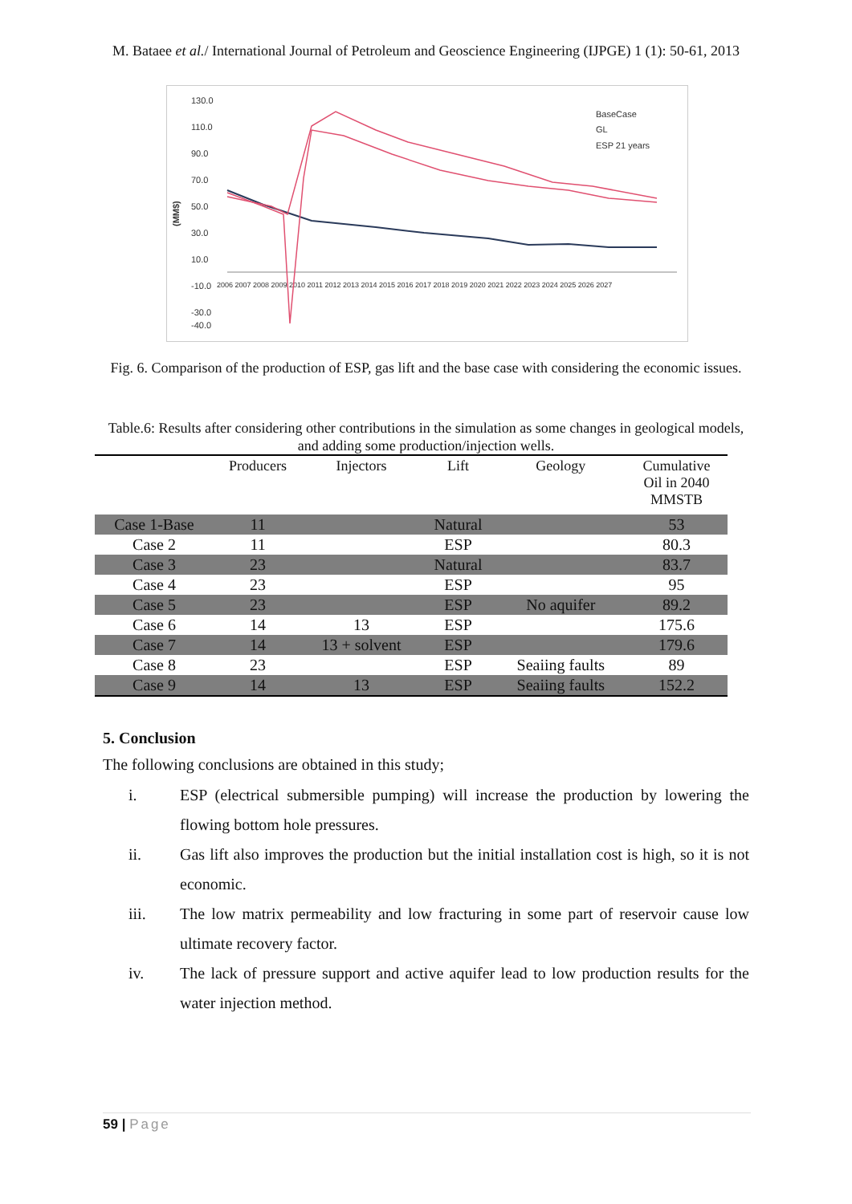M. Bataee et al./ International Journal of Petroleum and Geoscience Engineering (IJPGE) 1 (1): 50-61, 2013
130.0
110.0
90.0
70.0
50.0
30.0
10.0
-10.0
-30.0
-40.0
(MM$)
2006 2007 2008 2009 2010 2011 2012 2013 2014 2015 2016 2017 2018 2019 2020 2021 2022 2023 2024 2025 2026 2027
BaseCase
GL
ESP 21 years
Fig. 6. Comparison of the production of ESP, gas lift and the base case with considering the economic issues.
Table.6: Results after considering other contributions in the simulation as some changes in geological models, and adding some production/injection wells.
| | Producers | Injectors | Lift | Geology | Cumulative Oil in 2040 MMSTB |
| --- | --- | --- | --- | --- | --- |
| Case 1-Base | 11 | | Natural | | 53 |
| Case 2 | 11 | | ESP | | 80.3 |
| Case 3 | 23 | | Natural | | 83.7 |
| Case 4 | 23 | | ESP | | 95 |
| Case 5 | 23 | | ESP | No aquifer | 89.2 |
| Case 6 | 14 | 13 | ESP | | 175.6 |
| Case 7 | 14 | 13 + solvent | ESP | | 179.6 |
| Case 8 | 23 | | ESP | Seaiing faults | 89 |
| Case 9 | 14 | 13 | ESP | Seaiing faults | 152.2 |
5. Conclusion
The following conclusions are obtained in this study;
i. ESP (electrical submersible pumping) will increase the production by lowering the flowing bottom hole pressures.
ii. Gas lift also improves the production but the initial installation cost is high, so it is not economic.
iii. The low matrix permeability and low fracturing in some part of reservoir cause low ultimate recovery factor.
iv. The lack of pressure support and active aquifer lead to low production results for the water injection method.
59 | Page